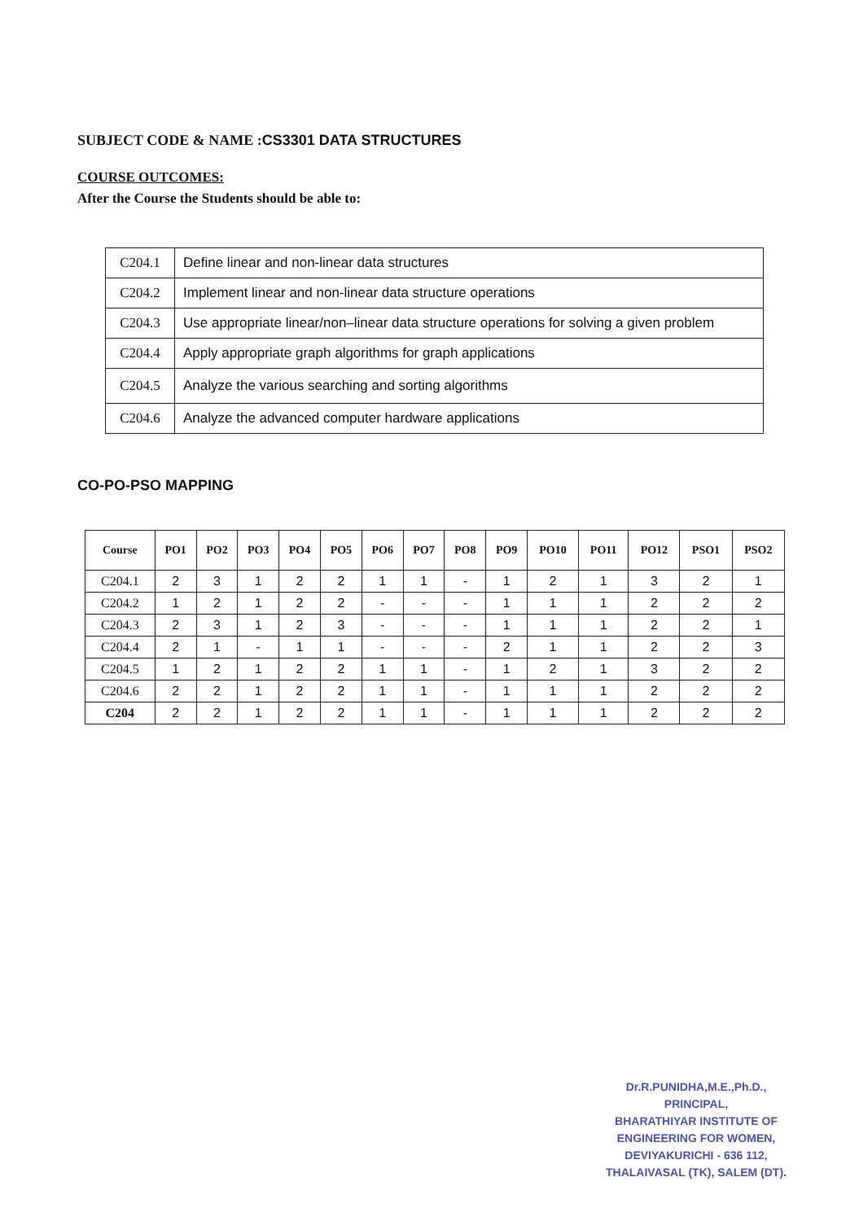SUBJECT CODE & NAME :CS3301 DATA STRUCTURES
COURSE OUTCOMES:
After the Course the Students should be able to:
| C204.1 | Define linear and non-linear data structures |
| C204.2 | Implement linear and non-linear data structure operations |
| C204.3 | Use appropriate linear/non–linear data structure operations for solving a given problem |
| C204.4 | Apply appropriate graph algorithms for graph applications |
| C204.5 | Analyze the various searching and sorting algorithms |
| C204.6 | Analyze the advanced computer hardware applications |
CO-PO-PSO MAPPING
| Course | PO1 | PO2 | PO3 | PO4 | PO5 | PO6 | PO7 | PO8 | PO9 | PO10 | PO11 | PO12 | PSO1 | PSO2 |
| --- | --- | --- | --- | --- | --- | --- | --- | --- | --- | --- | --- | --- | --- | --- |
| C204.1 | 2 | 3 | 1 | 2 | 2 | 1 | 1 | - | 1 | 2 | 1 | 3 | 2 | 1 |
| C204.2 | 1 | 2 | 1 | 2 | 2 | - | - | - | 1 | 1 | 1 | 2 | 2 | 2 |
| C204.3 | 2 | 3 | 1 | 2 | 3 | - | - | - | 1 | 1 | 1 | 2 | 2 | 1 |
| C204.4 | 2 | 1 | - | 1 | 1 | - | - | - | 2 | 1 | 1 | 2 | 2 | 3 |
| C204.5 | 1 | 2 | 1 | 2 | 2 | 1 | 1 | - | 1 | 2 | 1 | 3 | 2 | 2 |
| C204.6 | 2 | 2 | 1 | 2 | 2 | 1 | 1 | - | 1 | 1 | 1 | 2 | 2 | 2 |
| C204 | 2 | 2 | 1 | 2 | 2 | 1 | 1 | - | 1 | 1 | 1 | 2 | 2 | 2 |
Dr.R.PUNIDHA,M.E.,Ph.D.,
PRINCIPAL,
BHARATHIYAR INSTITUTE OF
ENGINEERING FOR WOMEN,
DEVIYAKURICHI - 636 112,
THALAIVASAL (TK), SALEM (DT).